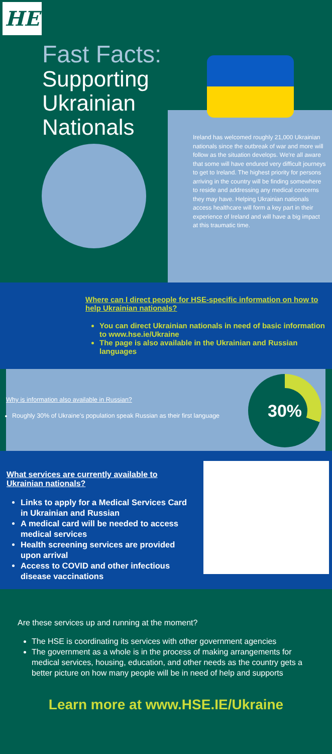HE
Fast Facts:
Supporting
Ukrainian
Nationals
Ireland has welcomed roughly 21,000 Ukrainian nationals since the outbreak of war and more will follow as the situation develops. We're all aware that some will have endured very difficult journeys to get to Ireland. The highest priority for persons arriving in the country will be finding somewhere to reside and addressing any medical concerns they may have. Helping Ukrainian nationals access healthcare will form a key part in their experience of Ireland and will have a big impact at this traumatic time.
Where can I direct people for HSE-specific information on how to help Ukrainian nationals?
You can direct Ukrainian nationals in need of basic information to www.hse.ie/Ukraine
The page is also available in the Ukrainian and Russian languages
Why is information also available in Russian?
Roughly 30% of Ukraine's population speak Russian as their first language
30%
What services are currently available to Ukrainian nationals?
Links to apply for a Medical Services Card in Ukrainian and Russian
A medical card will be needed to access medical services
Health screening services are provided upon arrival
Access to COVID and other infectious disease vaccinations
Are these services up and running at the moment?
The HSE is coordinating its services with other government agencies
The government as a whole is in the process of making arrangements for medical services, housing, education, and other needs as the country gets a better picture on how many people will be in need of help and supports
Learn more at www.HSE.IE/Ukraine